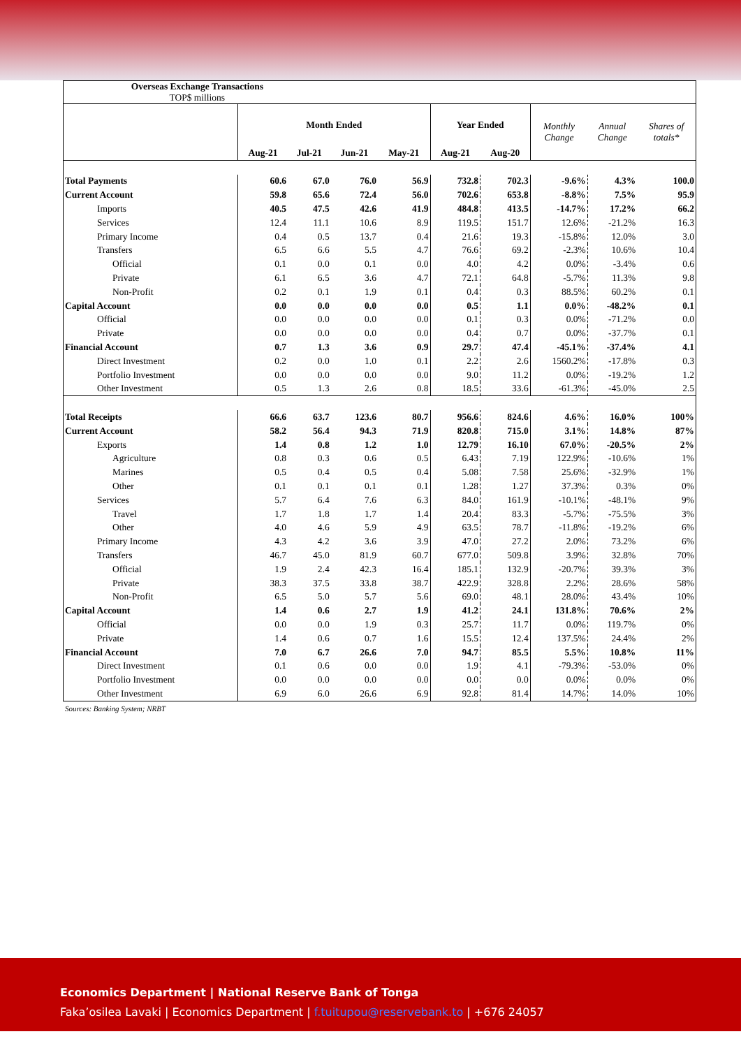| Overseas Exchange Transactions TOP$ millions | | | | | | | | | |
| | Month Ended | | | | Year Ended | | Monthly Change | Annual Change | Shares of totals* |
| | Aug-21 | Jul-21 | Jun-21 | May-21 | Aug-21 | Aug-20 | | | |
| Total Payments | 60.6 | 67.0 | 76.0 | 56.9 | 732.8 | 702.3 | -9.6% | 4.3% | 100.0 |
| Current Account | 59.8 | 65.6 | 72.4 | 56.0 | 702.6 | 653.8 | -8.8% | 7.5% | 95.9 |
| Imports | 40.5 | 47.5 | 42.6 | 41.9 | 484.8 | 413.5 | -14.7% | 17.2% | 66.2 |
| Services | 12.4 | 11.1 | 10.6 | 8.9 | 119.5 | 151.7 | 12.6% | -21.2% | 16.3 |
| Primary Income | 0.4 | 0.5 | 13.7 | 0.4 | 21.6 | 19.3 | -15.8% | 12.0% | 3.0 |
| Transfers | 6.5 | 6.6 | 5.5 | 4.7 | 76.6 | 69.2 | -2.3% | 10.6% | 10.4 |
| Official | 0.1 | 0.0 | 0.1 | 0.0 | 4.0 | 4.2 | 0.0% | -3.4% | 0.6 |
| Private | 6.1 | 6.5 | 3.6 | 4.7 | 72.1 | 64.8 | -5.7% | 11.3% | 9.8 |
| Non-Profit | 0.2 | 0.1 | 1.9 | 0.1 | 0.4 | 0.3 | 88.5% | 60.2% | 0.1 |
| Capital Account | 0.0 | 0.0 | 0.0 | 0.0 | 0.5 | 1.1 | 0.0% | -48.2% | 0.1 |
| Official | 0.0 | 0.0 | 0.0 | 0.0 | 0.1 | 0.3 | 0.0% | -71.2% | 0.0 |
| Private | 0.0 | 0.0 | 0.0 | 0.0 | 0.4 | 0.7 | 0.0% | -37.7% | 0.1 |
| Financial Account | 0.7 | 1.3 | 3.6 | 0.9 | 29.7 | 47.4 | -45.1% | -37.4% | 4.1 |
| Direct Investment | 0.2 | 0.0 | 1.0 | 0.1 | 2.2 | 2.6 | 1560.2% | -17.8% | 0.3 |
| Portfolio Investment | 0.0 | 0.0 | 0.0 | 0.0 | 9.0 | 11.2 | 0.0% | -19.2% | 1.2 |
| Other Investment | 0.5 | 1.3 | 2.6 | 0.8 | 18.5 | 33.6 | -61.3% | -45.0% | 2.5 |
| Total Receipts | 66.6 | 63.7 | 123.6 | 80.7 | 956.6 | 824.6 | 4.6% | 16.0% | 100% |
| Current Account | 58.2 | 56.4 | 94.3 | 71.9 | 820.8 | 715.0 | 3.1% | 14.8% | 87% |
| Exports | 1.4 | 0.8 | 1.2 | 1.0 | 12.79 | 16.10 | 67.0% | -20.5% | 2% |
| Agriculture | 0.8 | 0.3 | 0.6 | 0.5 | 6.43 | 7.19 | 122.9% | -10.6% | 1% |
| Marines | 0.5 | 0.4 | 0.5 | 0.4 | 5.08 | 7.58 | 25.6% | -32.9% | 1% |
| Other | 0.1 | 0.1 | 0.1 | 0.1 | 1.28 | 1.27 | 37.3% | 0.3% | 0% |
| Services | 5.7 | 6.4 | 7.6 | 6.3 | 84.0 | 161.9 | -10.1% | -48.1% | 9% |
| Travel | 1.7 | 1.8 | 1.7 | 1.4 | 20.4 | 83.3 | -5.7% | -75.5% | 3% |
| Other | 4.0 | 4.6 | 5.9 | 4.9 | 63.5 | 78.7 | -11.8% | -19.2% | 6% |
| Primary Income | 4.3 | 4.2 | 3.6 | 3.9 | 47.0 | 27.2 | 2.0% | 73.2% | 6% |
| Transfers | 46.7 | 45.0 | 81.9 | 60.7 | 677.0 | 509.8 | 3.9% | 32.8% | 70% |
| Official | 1.9 | 2.4 | 42.3 | 16.4 | 185.1 | 132.9 | -20.7% | 39.3% | 3% |
| Private | 38.3 | 37.5 | 33.8 | 38.7 | 422.9 | 328.8 | 2.2% | 28.6% | 58% |
| Non-Profit | 6.5 | 5.0 | 5.7 | 5.6 | 69.0 | 48.1 | 28.0% | 43.4% | 10% |
| Capital Account | 1.4 | 0.6 | 2.7 | 1.9 | 41.2 | 24.1 | 131.8% | 70.6% | 2% |
| Official | 0.0 | 0.0 | 1.9 | 0.3 | 25.7 | 11.7 | 0.0% | 119.7% | 0% |
| Private | 1.4 | 0.6 | 0.7 | 1.6 | 15.5 | 12.4 | 137.5% | 24.4% | 2% |
| Financial Account | 7.0 | 6.7 | 26.6 | 7.0 | 94.7 | 85.5 | 5.5% | 10.8% | 11% |
| Direct Investment | 0.1 | 0.6 | 0.0 | 0.0 | 1.9 | 4.1 | -79.3% | -53.0% | 0% |
| Portfolio Investment | 0.0 | 0.0 | 0.0 | 0.0 | 0.0 | 0.0 | 0.0% | 0.0% | 0% |
| Other Investment | 6.9 | 6.0 | 26.6 | 6.9 | 92.8 | 81.4 | 14.7% | 14.0% | 10% |
Sources: Banking System; NRBT
Economics Department | National Reserve Bank of Tonga
Faka’osilea Lavaki | Economics Department | f.tuitupou@reservebank.to | +676 24057